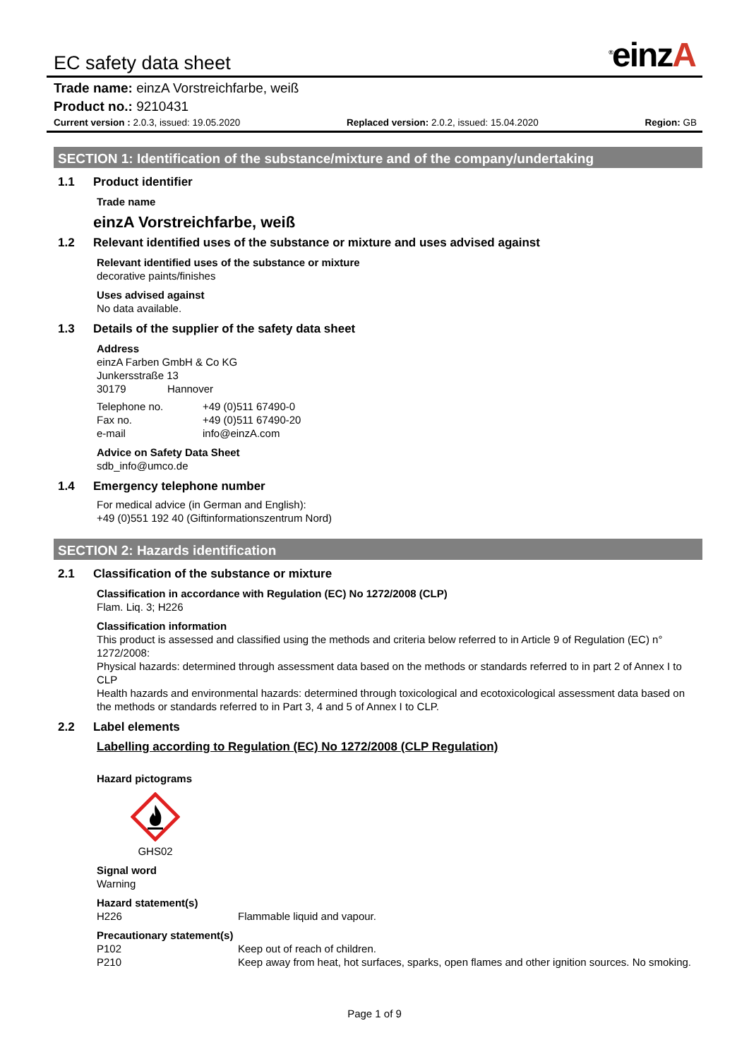EC safety data sheet
<sup>®</sup>einzA
Trade name: einzA Vorstreichfarbe, weiß
Product no.: 9210431
Current version : 2.0.3, issued: 19.05.2020
Replaced version: 2.0.2, issued: 15.04.2020
Region: GB
SECTION 1: Identification of the substance/mixture and of the company/undertaking
1.1 Product identifier
Trade name
einzA Vorstreichfarbe, weiß
1.2 Relevant identified uses of the substance or mixture and uses advised against
Relevant identified uses of the substance or mixture
decorative paints/finishes
Uses advised against
No data available.
1.3 Details of the supplier of the safety data sheet
Address
einzA Farben GmbH & Co KG
Junkersstraße 13
30179 Hannover
Telephone no. +49 (0)511 67490-0
Fax no. +49 (0)511 67490-20
e-mail info@einzA.com
Advice on Safety Data Sheet
sdb_info@umco.de
1.4 Emergency telephone number
For medical advice (in German and English):
+49 (0)551 192 40 (Giftinformationszentrum Nord)
SECTION 2: Hazards identification
2.1 Classification of the substance or mixture
Classification in accordance with Regulation (EC) No 1272/2008 (CLP)
Flam. Liq. 3; H226
Classification information
This product is assessed and classified using the methods and criteria below referred to in Article 9 of Regulation (EC) n° 1272/2008:
Physical hazards: determined through assessment data based on the methods or standards referred to in part 2 of Annex I to CLP
Health hazards and environmental hazards: determined through toxicological and ecotoxicological assessment data based on the methods or standards referred to in Part 3, 4 and 5 of Annex I to CLP.
2.2 Label elements
Labelling according to Regulation (EC) No 1272/2008 (CLP Regulation)
Hazard pictograms
GHS02
Signal word
Warning
Hazard statement(s)
H226 Flammable liquid and vapour.
Precautionary statement(s)
P102 Keep out of reach of children.
P210 Keep away from heat, hot surfaces, sparks, open flames and other ignition sources. No smoking.
Page 1 of 9